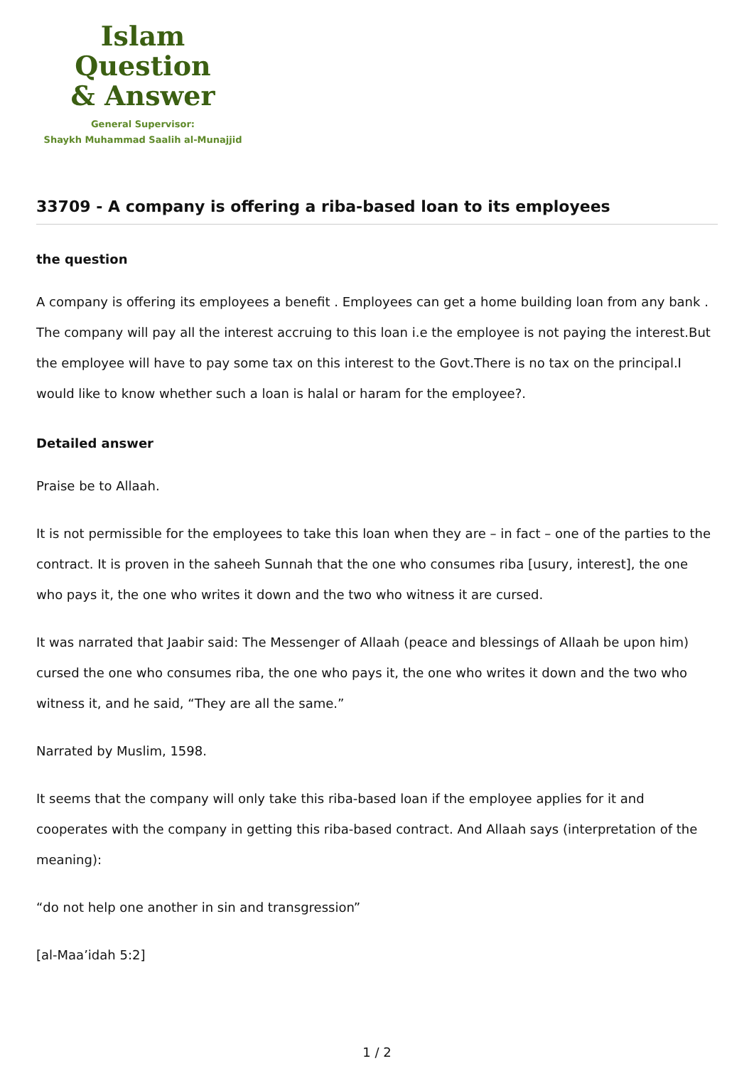Islam Question
& Answer
General Supervisor:
Shaykh Muhammad Saalih al-Munajjid
33709 - A company is offering a riba-based loan to its employees
the question
A company is offering its employees a benefit . Employees can get a home building loan from any bank . The company will pay all the interest accruing to this loan i.e the employee is not paying the interest.But the employee will have to pay some tax on this interest to the Govt.There is no tax on the principal.I would like to know whether such a loan is halal or haram for the employee?.
Detailed answer
Praise be to Allaah.
It is not permissible for the employees to take this loan when they are – in fact – one of the parties to the contract. It is proven in the saheeh Sunnah that the one who consumes riba [usury, interest], the one who pays it, the one who writes it down and the two who witness it are cursed.
It was narrated that Jaabir said: The Messenger of Allaah (peace and blessings of Allaah be upon him) cursed the one who consumes riba, the one who pays it, the one who writes it down and the two who witness it, and he said, “They are all the same.”
Narrated by Muslim, 1598.
It seems that the company will only take this riba-based loan if the employee applies for it and cooperates with the company in getting this riba-based contract. And Allaah says (interpretation of the meaning):
“do not help one another in sin and transgression”
[al-Maa’idah 5:2]
1 / 2